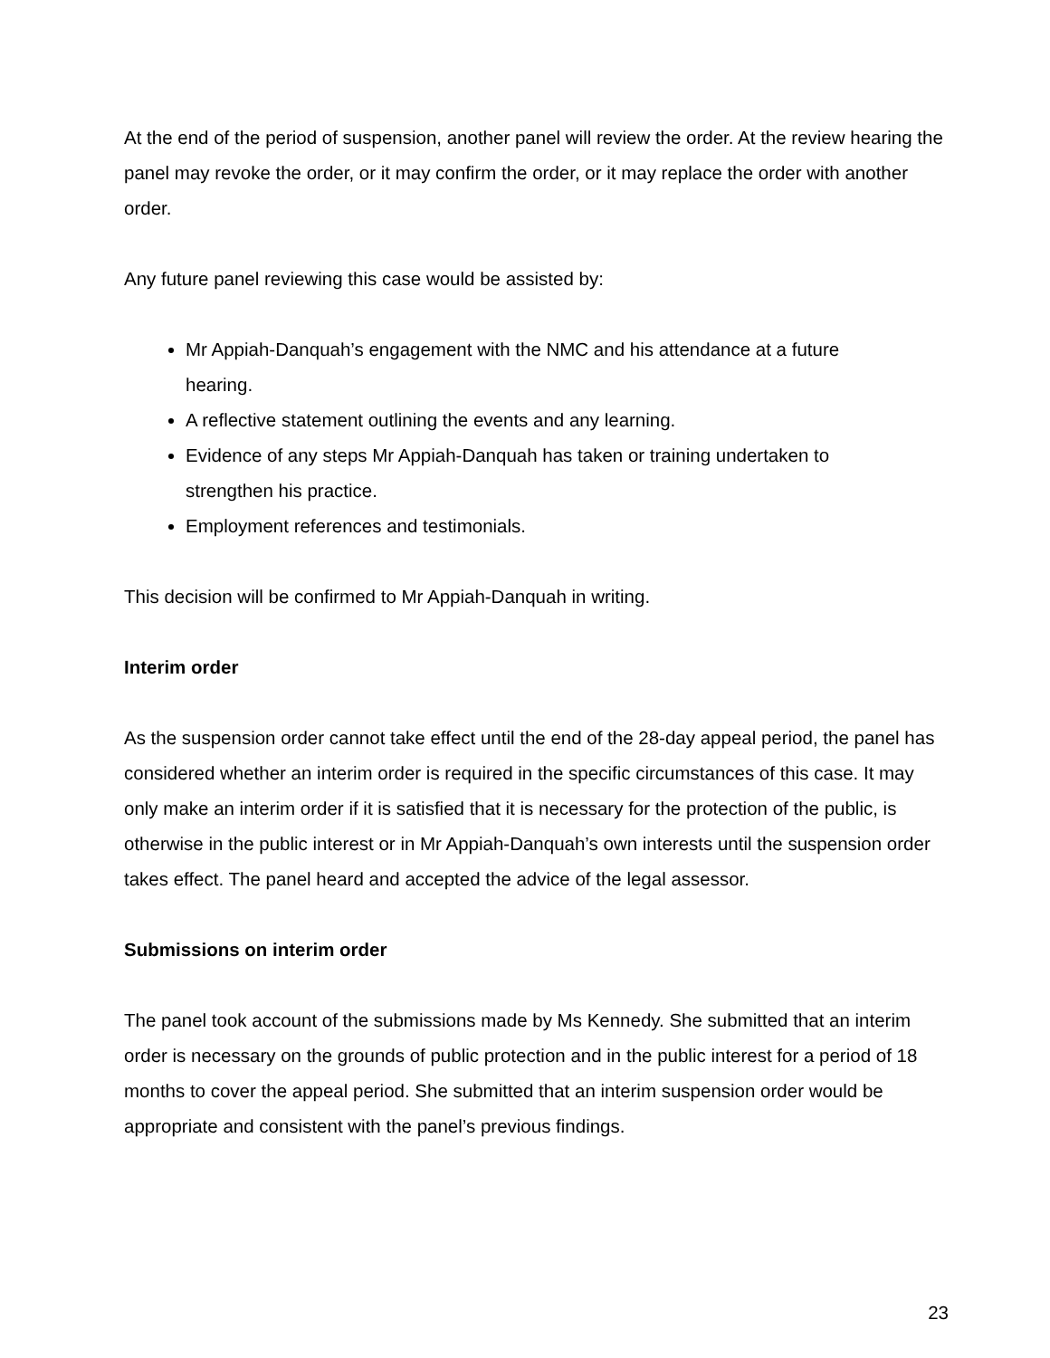At the end of the period of suspension, another panel will review the order. At the review hearing the panel may revoke the order, or it may confirm the order, or it may replace the order with another order.
Any future panel reviewing this case would be assisted by:
Mr Appiah-Danquah’s engagement with the NMC and his attendance at a future hearing.
A reflective statement outlining the events and any learning.
Evidence of any steps Mr Appiah-Danquah has taken or training undertaken to strengthen his practice.
Employment references and testimonials.
This decision will be confirmed to Mr Appiah-Danquah in writing.
Interim order
As the suspension order cannot take effect until the end of the 28-day appeal period, the panel has considered whether an interim order is required in the specific circumstances of this case. It may only make an interim order if it is satisfied that it is necessary for the protection of the public, is otherwise in the public interest or in Mr Appiah-Danquah’s own interests until the suspension order takes effect. The panel heard and accepted the advice of the legal assessor.
Submissions on interim order
The panel took account of the submissions made by Ms Kennedy. She submitted that an interim order is necessary on the grounds of public protection and in the public interest for a period of 18 months to cover the appeal period. She submitted that an interim suspension order would be appropriate and consistent with the panel’s previous findings.
23